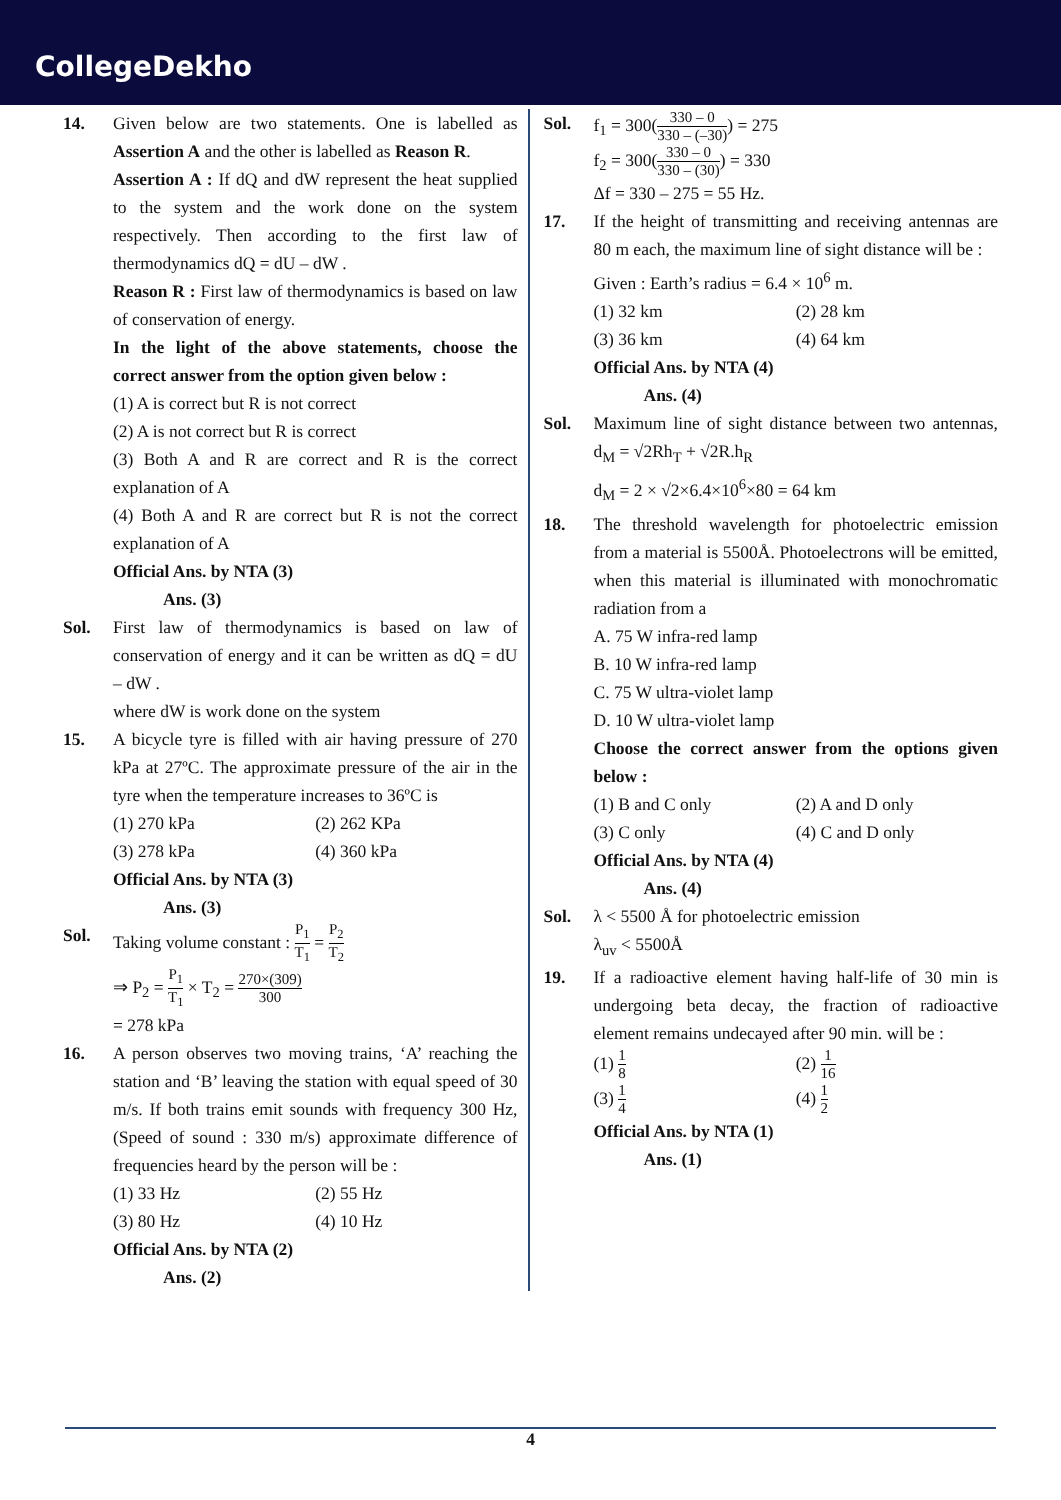CollegeDekho
14. Given below are two statements. One is labelled as Assertion A and the other is labelled as Reason R.
Assertion A : If dQ and dW represent the heat supplied to the system and the work done on the system respectively. Then according to the first law of thermodynamics dQ = dU – dW .
Reason R : First law of thermodynamics is based on law of conservation of energy.
In the light of the above statements, choose the correct answer from the option given below :
(1) A is correct but R is not correct
(2) A is not correct but R is correct
(3) Both A and R are correct and R is the correct explanation of A
(4) Both A and R are correct but R is not the correct explanation of A
Official Ans. by NTA (3)
Ans. (3)
Sol. First law of thermodynamics is based on law of conservation of energy and it can be written as dQ = dU – dW .
where dW is work done on the system
15. A bicycle tyre is filled with air having pressure of 270 kPa at 27ºC. The approximate pressure of the air in the tyre when the temperature increases to 36ºC is
(1) 270 kPa (2) 262 KPa (3) 278 kPa (4) 360 kPa
Official Ans. by NTA (3)
Ans. (3)
Sol. Taking volume constant : P<sub>1</sub> T<sub>1</sub> = P<sub>2</sub> T<sub>2</sub>
⇒ P<sub>2</sub> = P<sub>1</sub> T<sub>1</sub> × T<sub>2</sub> = 270×(309) 300
= 278 kPa
16. A person observes two moving trains, ‘A’ reaching the station and ‘B’ leaving the station with equal speed of 30 m/s. If both trains emit sounds with frequency 300 Hz, (Speed of sound : 330 m/s) approximate difference of frequencies heard by the person will be :
(1) 33 Hz (2) 55 Hz (3) 80 Hz (4) 10 Hz
Official Ans. by NTA (2)
Ans. (2)
Sol. f<sub>1</sub> = 300(330 – 0 330 – (–30)) = 275
f<sub>2</sub> = 300(330 – 0 330 – (30)) = 330
Δf = 330 – 275 = 55 Hz.
17. If the height of transmitting and receiving antennas are 80 m each, the maximum line of sight distance will be :
Given : Earth’s radius = 6.4 × 10<sup>6</sup> m.
(1) 32 km (2) 28 km (3) 36 km (4) 64 km
Official Ans. by NTA (4)
Ans. (4)
Sol. Maximum line of sight distance between two antennas, d<sub>M</sub> = √2Rh<sub>T</sub> + √2R.h<sub>R</sub>
d<sub>M</sub> = 2 × √2×6.4×10<sup>6</sup>×80 = 64 km
18. The threshold wavelength for photoelectric emission from a material is 5500Å. Photoelectrons will be emitted, when this material is illuminated with monochromatic radiation from a
A. 75 W infra-red lamp
B. 10 W infra-red lamp
C. 75 W ultra-violet lamp
D. 10 W ultra-violet lamp
Choose the correct answer from the options given below :
(1) B and C only (2) A and D only (3) C only (4) C and D only
Official Ans. by NTA (4)
Ans. (4)
Sol. λ < 5500 Å for photoelectric emission
λ<sub>uv</sub> < 5500Å
19. If a radioactive element having half-life of 30 min is undergoing beta decay, the fraction of radioactive element remains undecayed after 90 min. will be :
(1) 1 8 (2) 1 16 (3) 1 4 (4) 1 2
Official Ans. by NTA (1)
Ans. (1)
4